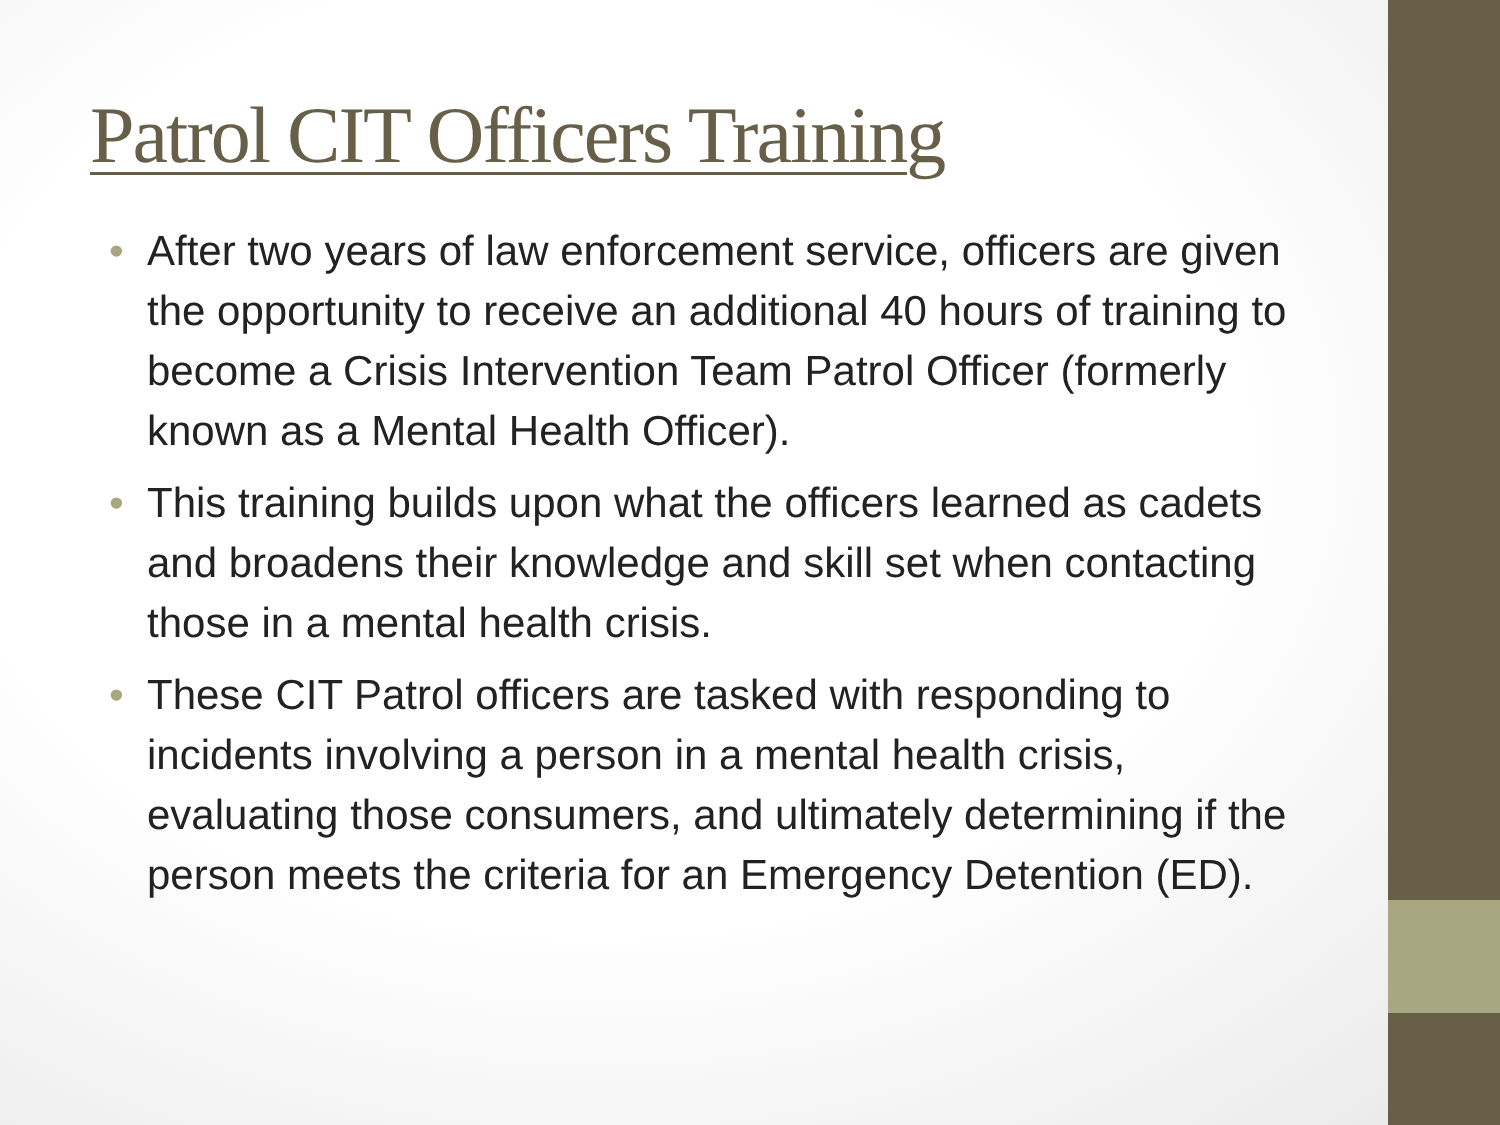Patrol CIT Officers Training
• After two years of law enforcement service, officers are given the opportunity to receive an additional 40 hours of training to become a Crisis Intervention Team Patrol Officer (formerly known as a Mental Health Officer).
• This training builds upon what the officers learned as cadets and broadens their knowledge and skill set when contacting those in a mental health crisis.
• These CIT Patrol officers are tasked with responding to incidents involving a person in a mental health crisis, evaluating those consumers, and ultimately determining if the person meets the criteria for an Emergency Detention (ED).